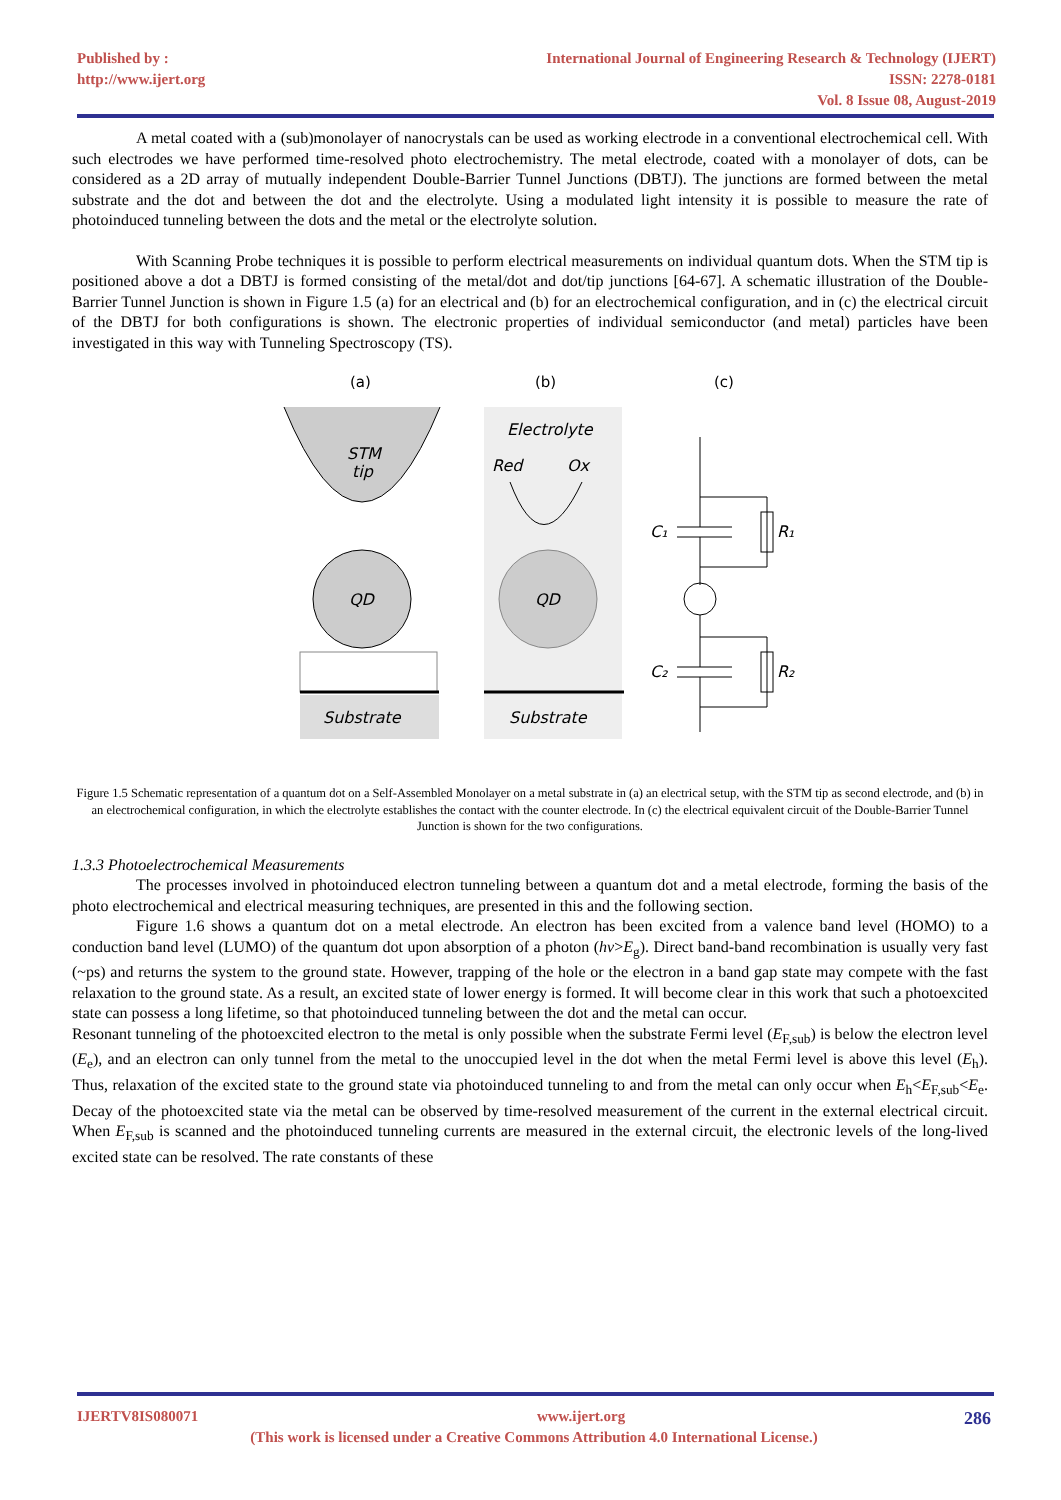Published by :
http://www.ijert.org
International Journal of Engineering Research & Technology (IJERT)
ISSN: 2278-0181
Vol. 8 Issue 08, August-2019
A metal coated with a (sub)monolayer of nanocrystals can be used as working electrode in a conventional electrochemical cell. With such electrodes we have performed time-resolved photo electrochemistry. The metal electrode, coated with a monolayer of dots, can be considered as a 2D array of mutually independent Double-Barrier Tunnel Junctions (DBTJ). The junctions are formed between the metal substrate and the dot and between the dot and the electrolyte. Using a modulated light intensity it is possible to measure the rate of photoinduced tunneling between the dots and the metal or the electrolyte solution.
With Scanning Probe techniques it is possible to perform electrical measurements on individual quantum dots. When the STM tip is positioned above a dot a DBTJ is formed consisting of the metal/dot and dot/tip junctions [64-67]. A schematic illustration of the Double- Barrier Tunnel Junction is shown in Figure 1.5 (a) for an electrical and (b) for an electrochemical configuration, and in (c) the electrical circuit of the DBTJ for both configurations is shown. The electronic properties of individual semiconductor (and metal) particles have been investigated in this way with Tunneling Spectroscopy (TS).
(a)
(b)
(c)
STM
tip
QD
Substrate
Electrolyte
Red
Ox
QD
Substrate
C₁
R₁
C₂
R₂
Figure 1.5 Schematic representation of a quantum dot on a Self-Assembled Monolayer on a metal substrate in (a) an electrical setup, with the STM tip as second electrode, and (b) in an electrochemical configuration, in which the electrolyte establishes the contact with the counter electrode. In (c) the electrical equivalent circuit of the Double-Barrier Tunnel Junction is shown for the two configurations.
1.3.3 Photoelectrochemical Measurements
The processes involved in photoinduced electron tunneling between a quantum dot and a metal electrode, forming the basis of the photo electrochemical and electrical measuring techniques, are presented in this and the following section.
Figure 1.6 shows a quantum dot on a metal electrode. An electron has been excited from a valence band level (HOMO) to a conduction band level (LUMO) of the quantum dot upon absorption of a photon (hv>E<sub>g</sub>). Direct band-band recombination is usually very fast (~ps) and returns the system to the ground state. However, trapping of the hole or the electron in a band gap state may compete with the fast relaxation to the ground state. As a result, an excited state of lower energy is formed. It will become clear in this work that such a photoexcited state can possess a long lifetime, so that photoinduced tunneling between the dot and the metal can occur.
Resonant tunneling of the photoexcited electron to the metal is only possible when the substrate Fermi level (E<sub>F,sub</sub>) is below the electron level (E<sub>e</sub>), and an electron can only tunnel from the metal to the unoccupied level in the dot when the metal Fermi level is above this level (E<sub>h</sub>). Thus, relaxation of the excited state to the ground state via photoinduced tunneling to and from the metal can only occur when E<sub>h</sub><E<sub>F,sub</sub><E<sub>e</sub>. Decay of the photoexcited state via the metal can be observed by time-resolved measurement of the current in the external electrical circuit. When E<sub>F,sub</sub> is scanned and the photoinduced tunneling currents are measured in the external circuit, the electronic levels of the long-lived excited state can be resolved. The rate constants of these
IJERTV8IS080071 www.ijert.org 286
(This work is licensed under a Creative Commons Attribution 4.0 International License.)